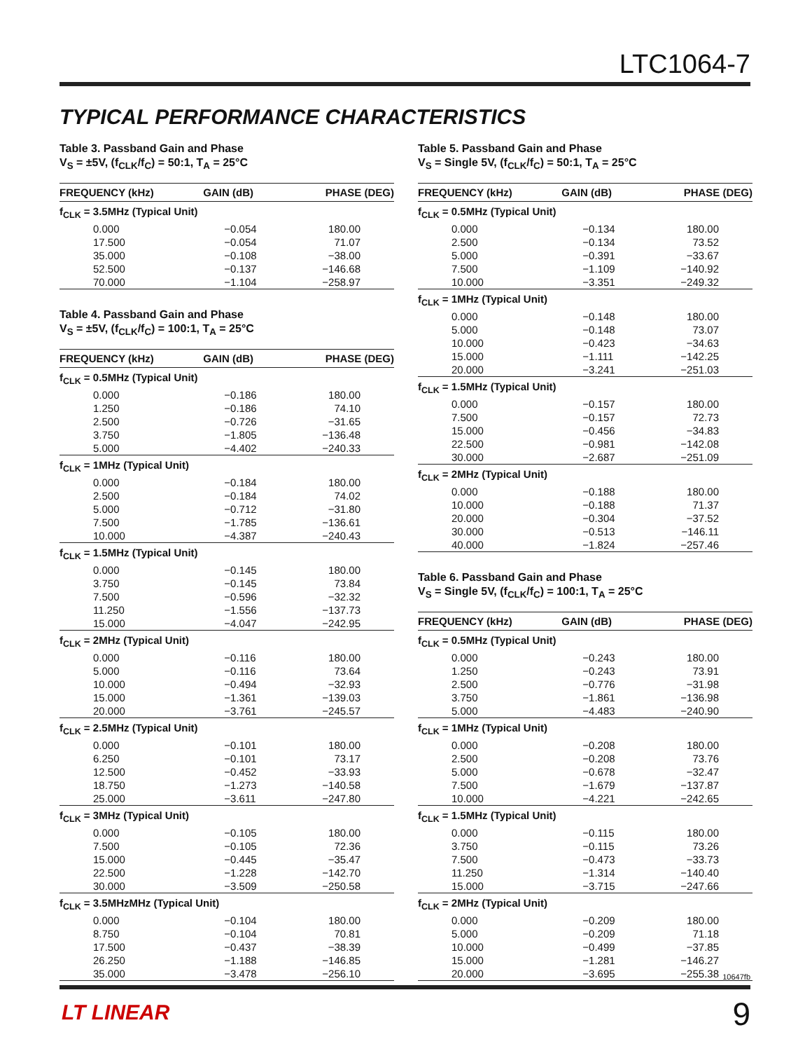LTC1064-7
TYPICAL PERFORMANCE CHARACTERISTICS
Table 3. Passband Gain and Phase
V<sub>S</sub> = ±5V, (f<sub>CLK</sub>/f<sub>C</sub>) = 50:1, T<sub>A</sub> = 25°C
| FREQUENCY (kHz) | GAIN (dB) | PHASE (DEG) |
| --- | --- | --- |
| f<sub>CLK</sub> = 3.5MHz (Typical Unit) | | |
| 0.000 | −0.054 | 180.00 |
| 17.500 | −0.054 | 71.07 |
| 35.000 | −0.108 | −38.00 |
| 52.500 | −0.137 | −146.68 |
| 70.000 | −1.104 | −258.97 |
Table 4. Passband Gain and Phase
V<sub>S</sub> = ±5V, (f<sub>CLK</sub>/f<sub>C</sub>) = 100:1, T<sub>A</sub> = 25°C
| FREQUENCY (kHz) | GAIN (dB) | PHASE (DEG) |
| --- | --- | --- |
| f<sub>CLK</sub> = 0.5MHz (Typical Unit) | | |
| 0.000 | −0.186 | 180.00 |
| 1.250 | −0.186 | 74.10 |
| 2.500 | −0.726 | −31.65 |
| 3.750 | −1.805 | −136.48 |
| 5.000 | −4.402 | −240.33 |
| f<sub>CLK</sub> = 1MHz (Typical Unit) | | |
| 0.000 | −0.184 | 180.00 |
| 2.500 | −0.184 | 74.02 |
| 5.000 | −0.712 | −31.80 |
| 7.500 | −1.785 | −136.61 |
| 10.000 | −4.387 | −240.43 |
| f<sub>CLK</sub> = 1.5MHz (Typical Unit) | | |
| 0.000 | −0.145 | 180.00 |
| 3.750 | −0.145 | 73.84 |
| 7.500 | −0.596 | −32.32 |
| 11.250 | −1.556 | −137.73 |
| 15.000 | −4.047 | −242.95 |
| f<sub>CLK</sub> = 2MHz (Typical Unit) | | |
| 0.000 | −0.116 | 180.00 |
| 5.000 | −0.116 | 73.64 |
| 10.000 | −0.494 | −32.93 |
| 15.000 | −1.361 | −139.03 |
| 20.000 | −3.761 | −245.57 |
| f<sub>CLK</sub> = 2.5MHz (Typical Unit) | | |
| 0.000 | −0.101 | 180.00 |
| 6.250 | −0.101 | 73.17 |
| 12.500 | −0.452 | −33.93 |
| 18.750 | −1.273 | −140.58 |
| 25.000 | −3.611 | −247.80 |
| f<sub>CLK</sub> = 3MHz (Typical Unit) | | |
| 0.000 | −0.105 | 180.00 |
| 7.500 | −0.105 | 72.36 |
| 15.000 | −0.445 | −35.47 |
| 22.500 | −1.228 | −142.70 |
| 30.000 | −3.509 | −250.58 |
| f<sub>CLK</sub> = 3.5MHzMHz (Typical Unit) | | |
| 0.000 | −0.104 | 180.00 |
| 8.750 | −0.104 | 70.81 |
| 17.500 | −0.437 | −38.39 |
| 26.250 | −1.188 | −146.85 |
| 35.000 | −3.478 | −256.10 |
Table 5. Passband Gain and Phase
V<sub>S</sub> = Single 5V, (f<sub>CLK</sub>/f<sub>C</sub>) = 50:1, T<sub>A</sub> = 25°C
| FREQUENCY (kHz) | GAIN (dB) | PHASE (DEG) |
| --- | --- | --- |
| f<sub>CLK</sub> = 0.5MHz (Typical Unit) | | |
| 0.000 | −0.134 | 180.00 |
| 2.500 | −0.134 | 73.52 |
| 5.000 | −0.391 | −33.67 |
| 7.500 | −1.109 | −140.92 |
| 10.000 | −3.351 | −249.32 |
| f<sub>CLK</sub> = 1MHz (Typical Unit) | | |
| 0.000 | −0.148 | 180.00 |
| 5.000 | −0.148 | 73.07 |
| 10.000 | −0.423 | −34.63 |
| 15.000 | −1.111 | −142.25 |
| 20.000 | −3.241 | −251.03 |
| f<sub>CLK</sub> = 1.5MHz (Typical Unit) | | |
| 0.000 | −0.157 | 180.00 |
| 7.500 | −0.157 | 72.73 |
| 15.000 | −0.456 | −34.83 |
| 22.500 | −0.981 | −142.08 |
| 30.000 | −2.687 | −251.09 |
| f<sub>CLK</sub> = 2MHz (Typical Unit) | | |
| 0.000 | −0.188 | 180.00 |
| 10.000 | −0.188 | 71.37 |
| 20.000 | −0.304 | −37.52 |
| 30.000 | −0.513 | −146.11 |
| 40.000 | −1.824 | −257.46 |
Table 6. Passband Gain and Phase
V<sub>S</sub> = Single 5V, (f<sub>CLK</sub>/f<sub>C</sub>) = 100:1, T<sub>A</sub> = 25°C
| FREQUENCY (kHz) | GAIN (dB) | PHASE (DEG) |
| --- | --- | --- |
| f<sub>CLK</sub> = 0.5MHz (Typical Unit) | | |
| 0.000 | −0.243 | 180.00 |
| 1.250 | −0.243 | 73.91 |
| 2.500 | −0.776 | −31.98 |
| 3.750 | −1.861 | −136.98 |
| 5.000 | −4.483 | −240.90 |
| f<sub>CLK</sub> = 1MHz (Typical Unit) | | |
| 0.000 | −0.208 | 180.00 |
| 2.500 | −0.208 | 73.76 |
| 5.000 | −0.678 | −32.47 |
| 7.500 | −1.679 | −137.87 |
| 10.000 | −4.221 | −242.65 |
| f<sub>CLK</sub> = 1.5MHz (Typical Unit) | | |
| 0.000 | −0.115 | 180.00 |
| 3.750 | −0.115 | 73.26 |
| 7.500 | −0.473 | −33.73 |
| 11.250 | −1.314 | −140.40 |
| 15.000 | −3.715 | −247.66 |
| f<sub>CLK</sub> = 2MHz (Typical Unit) | | |
| 0.000 | −0.209 | 180.00 |
| 5.000 | −0.209 | 71.18 |
| 10.000 | −0.499 | −37.85 |
| 15.000 | −1.281 | −146.27 |
| 20.000 | −3.695 | −255.38 |
10647fb
LT LINEAR 9